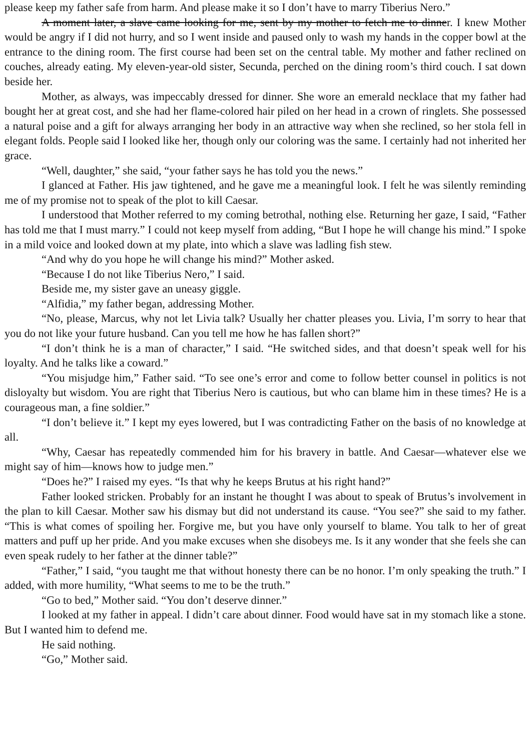please keep my father safe from harm. And please make it so I don’t have to marry Tiberius Nero.”
A moment later, a slave came looking for me, sent by my mother to fetch me to dinner. I knew Mother would be angry if I did not hurry, and so I went inside and paused only to wash my hands in the copper bowl at the entrance to the dining room. The first course had been set on the central table. My mother and father reclined on couches, already eating. My eleven-year-old sister, Secunda, perched on the dining room’s third couch. I sat down beside her.
Mother, as always, was impeccably dressed for dinner. She wore an emerald necklace that my father had bought her at great cost, and she had her flame-colored hair piled on her head in a crown of ringlets. She possessed a natural poise and a gift for always arranging her body in an attractive way when she reclined, so her stola fell in elegant folds. People said I looked like her, though only our coloring was the same. I certainly had not inherited her grace.
“Well, daughter,” she said, “your father says he has told you the news.”
I glanced at Father. His jaw tightened, and he gave me a meaningful look. I felt he was silently reminding me of my promise not to speak of the plot to kill Caesar.
I understood that Mother referred to my coming betrothal, nothing else. Returning her gaze, I said, “Father has told me that I must marry.” I could not keep myself from adding, “But I hope he will change his mind.” I spoke in a mild voice and looked down at my plate, into which a slave was ladling fish stew.
“And why do you hope he will change his mind?” Mother asked.
“Because I do not like Tiberius Nero,” I said.
Beside me, my sister gave an uneasy giggle.
“Alfidia,” my father began, addressing Mother.
“No, please, Marcus, why not let Livia talk? Usually her chatter pleases you. Livia, I’m sorry to hear that you do not like your future husband. Can you tell me how he has fallen short?”
“I don’t think he is a man of character,” I said. “He switched sides, and that doesn’t speak well for his loyalty. And he talks like a coward.”
“You misjudge him,” Father said. “To see one’s error and come to follow better counsel in politics is not disloyalty but wisdom. You are right that Tiberius Nero is cautious, but who can blame him in these times? He is a courageous man, a fine soldier.”
“I don’t believe it.” I kept my eyes lowered, but I was contradicting Father on the basis of no knowledge at all.
“Why, Caesar has repeatedly commended him for his bravery in battle. And Caesar—whatever else we might say of him—knows how to judge men.”
“Does he?” I raised my eyes. “Is that why he keeps Brutus at his right hand?”
Father looked stricken. Probably for an instant he thought I was about to speak of Brutus’s involvement in the plan to kill Caesar. Mother saw his dismay but did not understand its cause. “You see?” she said to my father. “This is what comes of spoiling her. Forgive me, but you have only yourself to blame. You talk to her of great matters and puff up her pride. And you make excuses when she disobeys me. Is it any wonder that she feels she can even speak rudely to her father at the dinner table?”
“Father,” I said, “you taught me that without honesty there can be no honor. I’m only speaking the truth.” I added, with more humility, “What seems to me to be the truth.”
“Go to bed,” Mother said. “You don’t deserve dinner.”
I looked at my father in appeal. I didn’t care about dinner. Food would have sat in my stomach like a stone. But I wanted him to defend me.
He said nothing.
“Go,” Mother said.